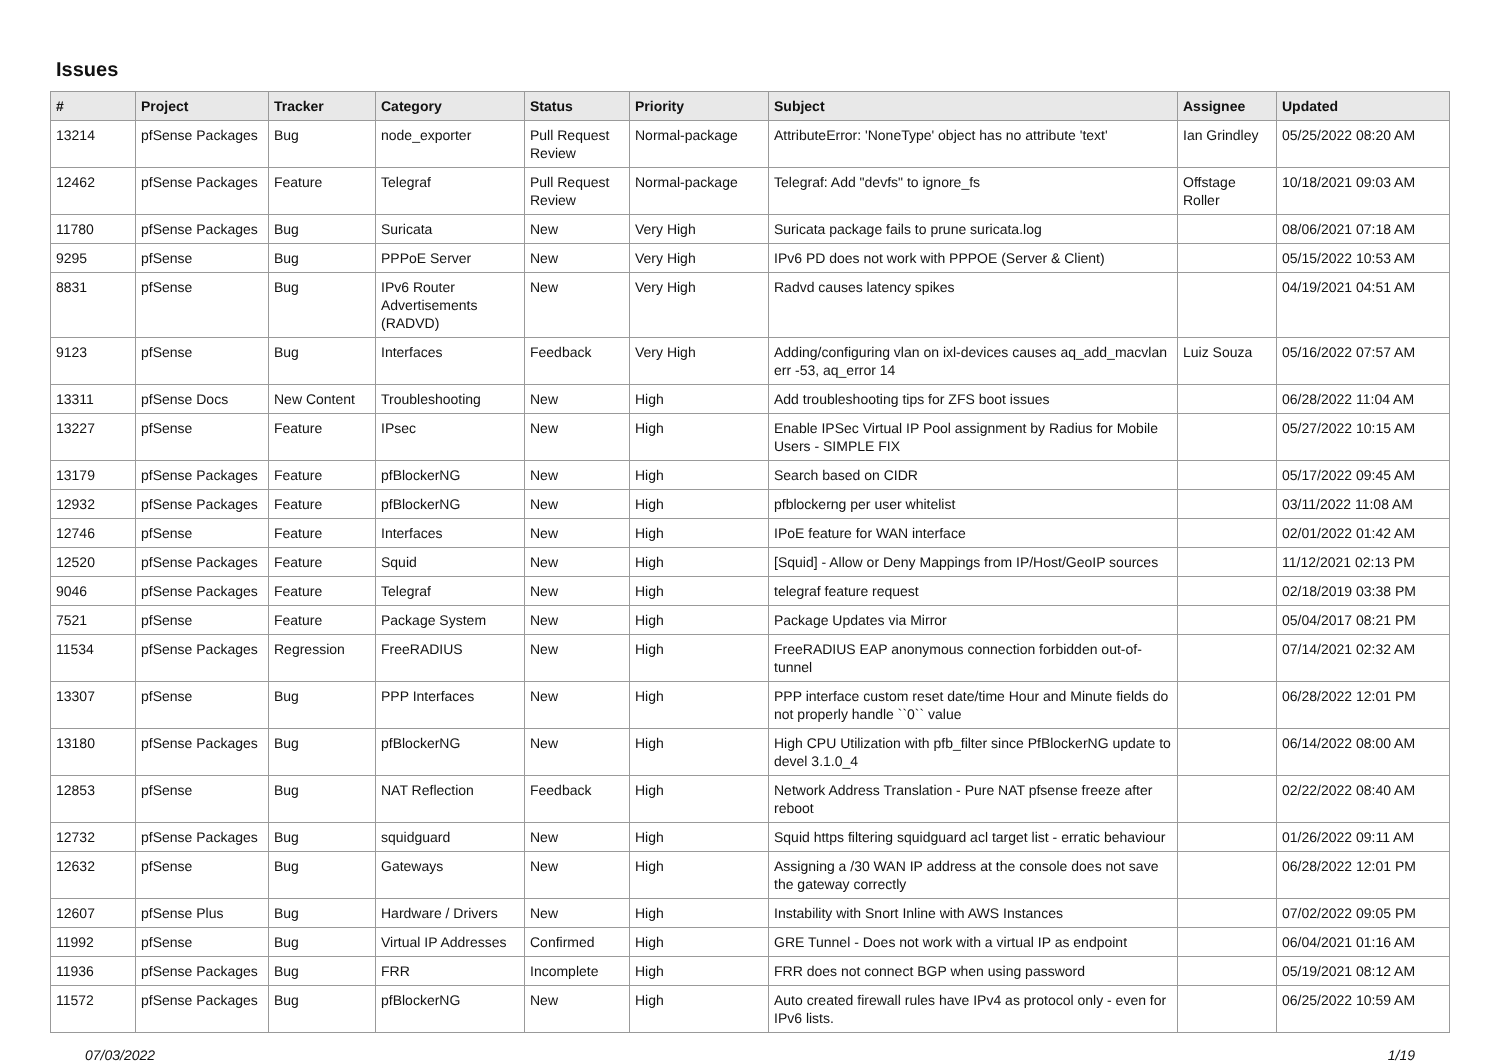Issues
| # | Project | Tracker | Category | Status | Priority | Subject | Assignee | Updated |
| --- | --- | --- | --- | --- | --- | --- | --- | --- |
| 13214 | pfSense Packages | Bug | node_exporter | Pull Request Review | Normal-package | AttributeError: 'NoneType' object has no attribute 'text' | Ian Grindley | 05/25/2022 08:20 AM |
| 12462 | pfSense Packages | Feature | Telegraf | Pull Request Review | Normal-package | Telegraf: Add "devfs" to ignore_fs | Offstage Roller | 10/18/2021 09:03 AM |
| 11780 | pfSense Packages | Bug | Suricata | New | Very High | Suricata package fails to prune suricata.log | | 08/06/2021 07:18 AM |
| 9295 | pfSense | Bug | PPPoE Server | New | Very High | IPv6 PD does not work with PPPOE (Server & Client) | | 05/15/2022 10:53 AM |
| 8831 | pfSense | Bug | IPv6 Router Advertisements (RADVD) | New | Very High | Radvd causes latency spikes | | 04/19/2021 04:51 AM |
| 9123 | pfSense | Bug | Interfaces | Feedback | Very High | Adding/configuring vlan on ixl-devices causes aq_add_macvlan err -53, aq_error 14 | Luiz Souza | 05/16/2022 07:57 AM |
| 13311 | pfSense Docs | New Content | Troubleshooting | New | High | Add troubleshooting tips for ZFS boot issues | | 06/28/2022 11:04 AM |
| 13227 | pfSense | Feature | IPsec | New | High | Enable IPSec Virtual IP Pool assignment by Radius for Mobile Users - SIMPLE FIX | | 05/27/2022 10:15 AM |
| 13179 | pfSense Packages | Feature | pfBlockerNG | New | High | Search based on CIDR | | 05/17/2022 09:45 AM |
| 12932 | pfSense Packages | Feature | pfBlockerNG | New | High | pfblockerng per user whitelist | | 03/11/2022 11:08 AM |
| 12746 | pfSense | Feature | Interfaces | New | High | IPoE feature for WAN interface | | 02/01/2022 01:42 AM |
| 12520 | pfSense Packages | Feature | Squid | New | High | [Squid] - Allow or Deny Mappings from IP/Host/GeoIP sources | | 11/12/2021 02:13 PM |
| 9046 | pfSense Packages | Feature | Telegraf | New | High | telegraf feature request | | 02/18/2019 03:38 PM |
| 7521 | pfSense | Feature | Package System | New | High | Package Updates via Mirror | | 05/04/2017 08:21 PM |
| 11534 | pfSense Packages | Regression | FreeRADIUS | New | High | FreeRADIUS EAP anonymous connection forbidden out-of-tunnel | | 07/14/2021 02:32 AM |
| 13307 | pfSense | Bug | PPP Interfaces | New | High | PPP interface custom reset date/time Hour and Minute fields do not properly handle ``0`` value | | 06/28/2022 12:01 PM |
| 13180 | pfSense Packages | Bug | pfBlockerNG | New | High | High CPU Utilization with pfb_filter since PfBlockerNG update to devel 3.1.0_4 | | 06/14/2022 08:00 AM |
| 12853 | pfSense | Bug | NAT Reflection | Feedback | High | Network Address Translation - Pure NAT pfsense freeze after reboot | | 02/22/2022 08:40 AM |
| 12732 | pfSense Packages | Bug | squidguard | New | High | Squid https filtering squidguard acl target list - erratic behaviour | | 01/26/2022 09:11 AM |
| 12632 | pfSense | Bug | Gateways | New | High | Assigning a /30 WAN IP address at the console does not save the gateway correctly | | 06/28/2022 12:01 PM |
| 12607 | pfSense Plus | Bug | Hardware / Drivers | New | High | Instability with Snort Inline with AWS Instances | | 07/02/2022 09:05 PM |
| 11992 | pfSense | Bug | Virtual IP Addresses | Confirmed | High | GRE Tunnel - Does not work with a virtual IP as endpoint | | 06/04/2021 01:16 AM |
| 11936 | pfSense Packages | Bug | FRR | Incomplete | High | FRR does not connect BGP when using password | | 05/19/2021 08:12 AM |
| 11572 | pfSense Packages | Bug | pfBlockerNG | New | High | Auto created firewall rules have IPv4 as protocol only - even for IPv6 lists. | | 06/25/2022 10:59 AM |
07/03/2022 1/19